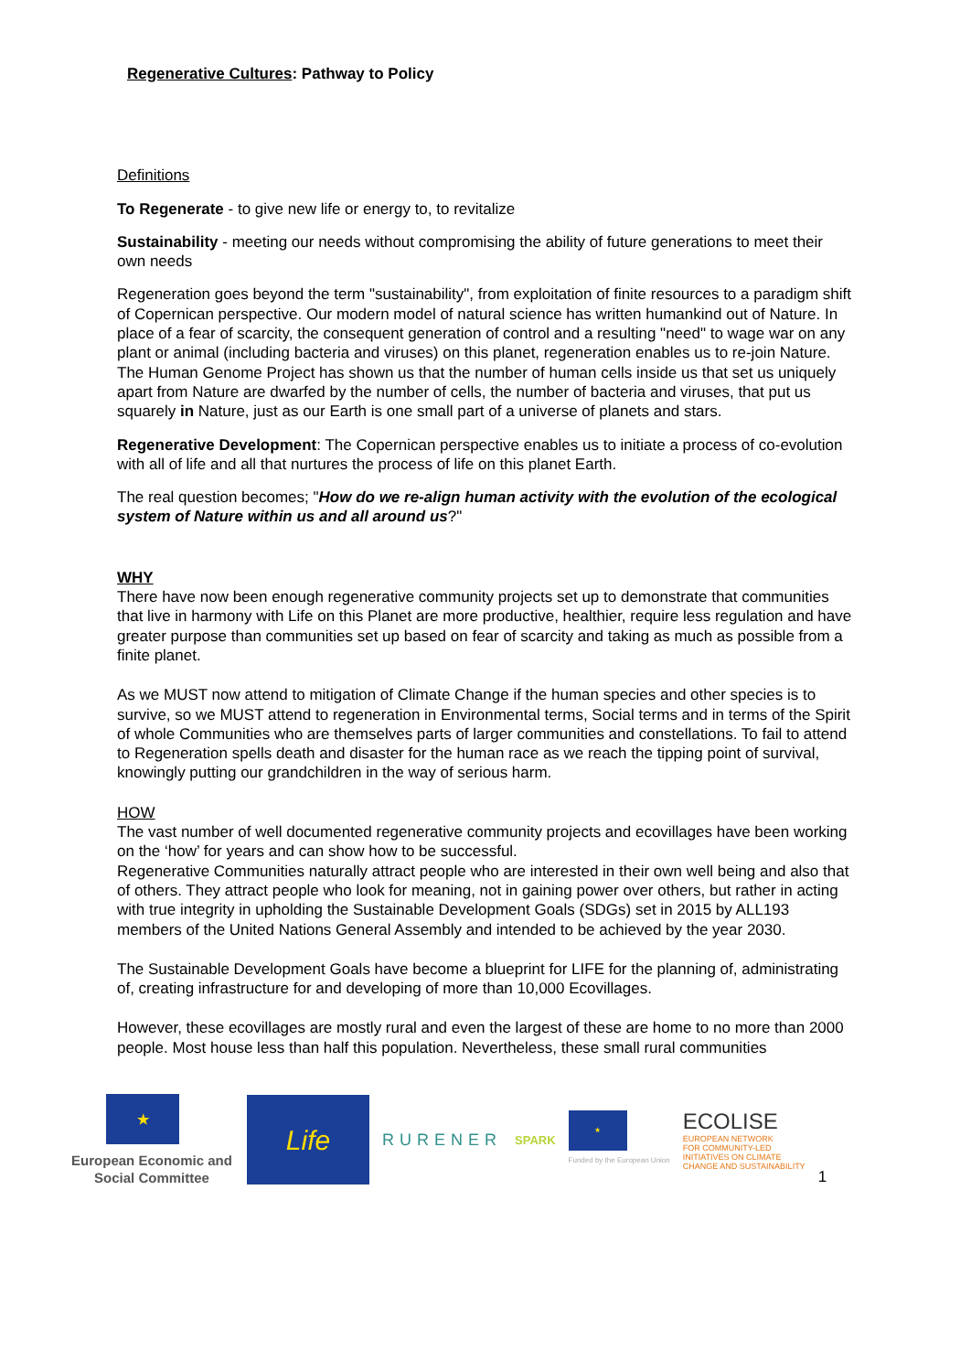Regenerative Cultures: Pathway to Policy
Definitions
To Regenerate - to give new life or energy to, to revitalize
Sustainability - meeting our needs without compromising the ability of future generations to meet their own needs
Regeneration goes beyond the term "sustainability", from exploitation of finite resources to a paradigm shift of Copernican perspective. Our modern model of natural science has written humankind out of Nature. In place of a fear of scarcity, the consequent generation of control and a resulting "need" to wage war on any plant or animal (including bacteria and viruses) on this planet, regeneration enables us to re-join Nature. The Human Genome Project has shown us that the number of human cells inside us that set us uniquely apart from Nature are dwarfed by the number of cells, the number of bacteria and viruses, that put us squarely in Nature, just as our Earth is one small part of a universe of planets and stars.
Regenerative Development: The Copernican perspective enables us to initiate a process of co-evolution with all of life and all that nurtures the process of life on this planet Earth.
The real question becomes; "How do we re-align human activity with the evolution of the ecological system of Nature within us and all around us?"
WHY
There have now been enough regenerative community projects set up to demonstrate that communities that live in harmony with Life on this Planet are more productive, healthier, require less regulation and have greater purpose than communities set up based on fear of scarcity and taking as much as possible from a finite planet.
As we MUST now attend to mitigation of Climate Change if the human species and other species is to survive, so we MUST attend to regeneration in Environmental terms, Social terms and in terms of the Spirit of whole Communities who are themselves parts of larger communities and constellations. To fail to attend to Regeneration spells death and disaster for the human race as we reach the tipping point of survival, knowingly putting our grandchildren in the way of serious harm.
HOW
The vast number of well documented regenerative community projects and ecovillages have been working on the ‘how’ for years and can show how to be successful.
Regenerative Communities naturally attract people who are interested in their own well being and also that of others. They attract people who look for meaning, not in gaining power over others, but rather in acting with true integrity in upholding the Sustainable Development Goals (SDGs) set in 2015 by ALL193 members of the United Nations General Assembly and intended to be achieved by the year 2030.
The Sustainable Development Goals have become a blueprint for LIFE for the planning of, administrating of, creating infrastructure for and developing of more than 10,000 Ecovillages.
However, these ecovillages are mostly rural and even the largest of these are home to no more than 2000 people. Most house less than half this population. Nevertheless, these small rural communities
★
European Economic and Social Committee
Life
RURENER
SPARK
★
Funded by the European Union
ECOLISE
EUROPEAN NETWORK
FOR COMMUNITY-LED
INITIATIVES ON CLIMATE
CHANGE AND SUSTAINABILITY
1